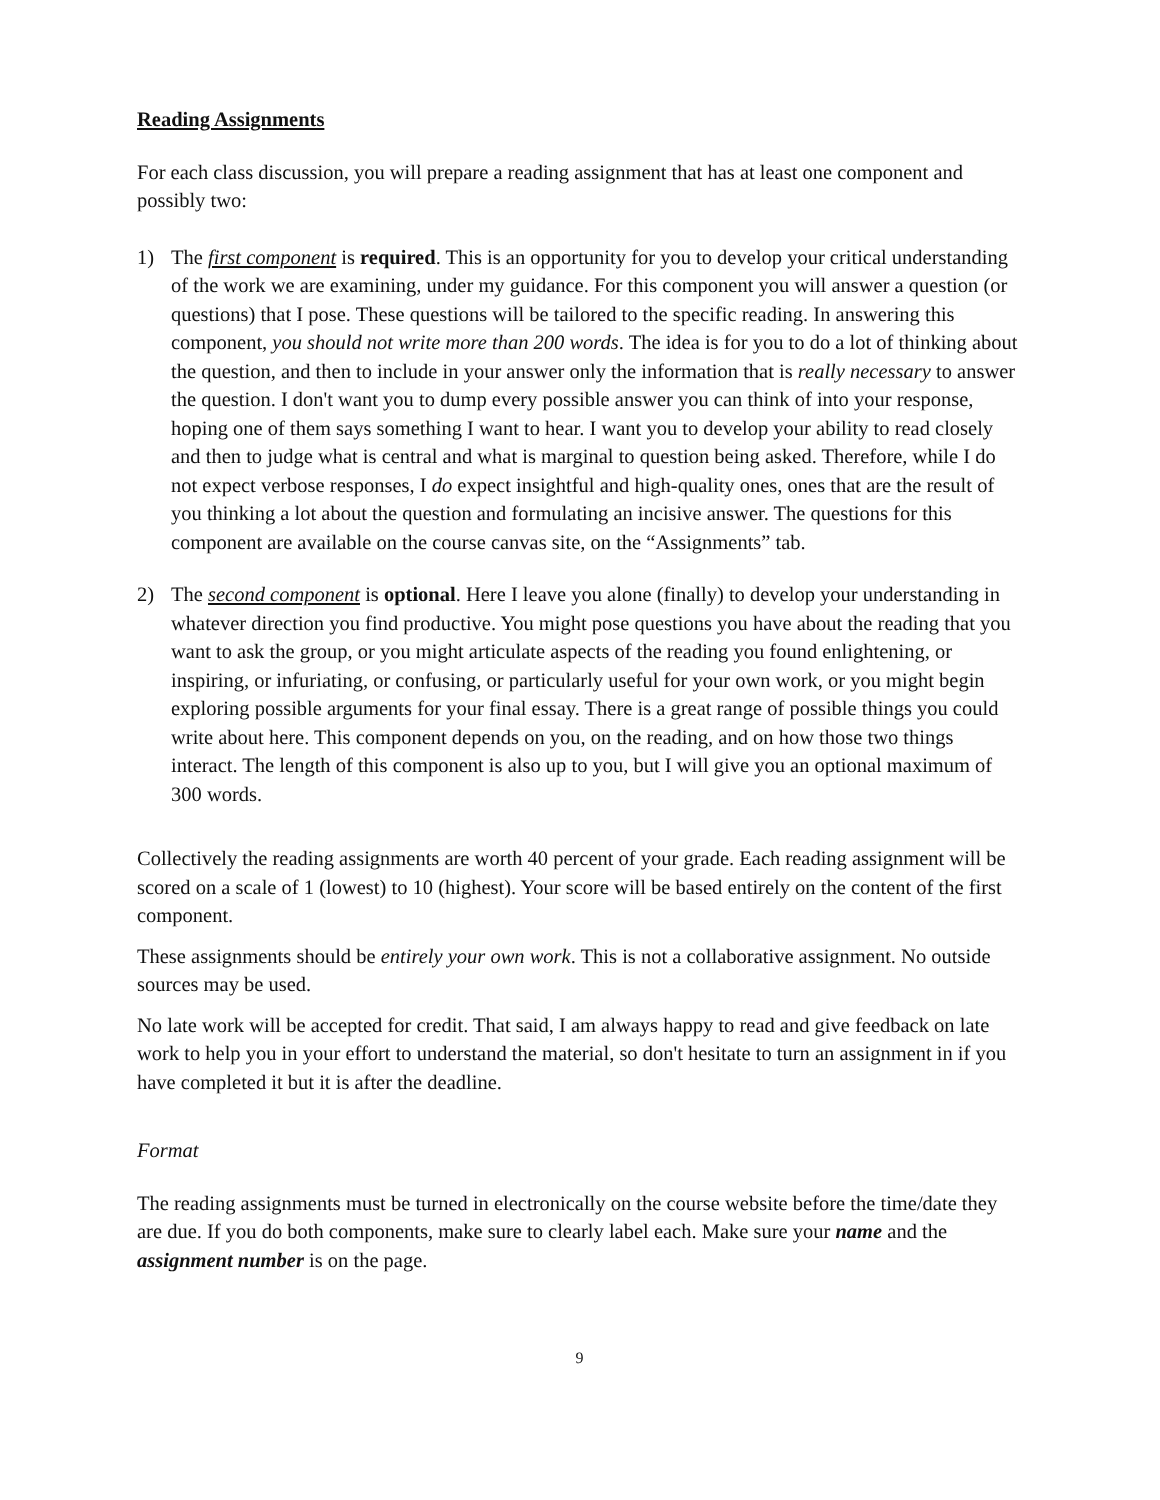Reading Assignments
For each class discussion, you will prepare a reading assignment that has at least one component and possibly two:
1) The first component is required. This is an opportunity for you to develop your critical understanding of the work we are examining, under my guidance. For this component you will answer a question (or questions) that I pose. These questions will be tailored to the specific reading. In answering this component, you should not write more than 200 words. The idea is for you to do a lot of thinking about the question, and then to include in your answer only the information that is really necessary to answer the question. I don't want you to dump every possible answer you can think of into your response, hoping one of them says something I want to hear. I want you to develop your ability to read closely and then to judge what is central and what is marginal to question being asked. Therefore, while I do not expect verbose responses, I do expect insightful and high-quality ones, ones that are the result of you thinking a lot about the question and formulating an incisive answer. The questions for this component are available on the course canvas site, on the “Assignments” tab.
2) The second component is optional. Here I leave you alone (finally) to develop your understanding in whatever direction you find productive. You might pose questions you have about the reading that you want to ask the group, or you might articulate aspects of the reading you found enlightening, or inspiring, or infuriating, or confusing, or particularly useful for your own work, or you might begin exploring possible arguments for your final essay. There is a great range of possible things you could write about here. This component depends on you, on the reading, and on how those two things interact. The length of this component is also up to you, but I will give you an optional maximum of 300 words.
Collectively the reading assignments are worth 40 percent of your grade. Each reading assignment will be scored on a scale of 1 (lowest) to 10 (highest). Your score will be based entirely on the content of the first component.
These assignments should be entirely your own work. This is not a collaborative assignment. No outside sources may be used.
No late work will be accepted for credit. That said, I am always happy to read and give feedback on late work to help you in your effort to understand the material, so don't hesitate to turn an assignment in if you have completed it but it is after the deadline.
Format
The reading assignments must be turned in electronically on the course website before the time/date they are due. If you do both components, make sure to clearly label each. Make sure your name and the assignment number is on the page.
9